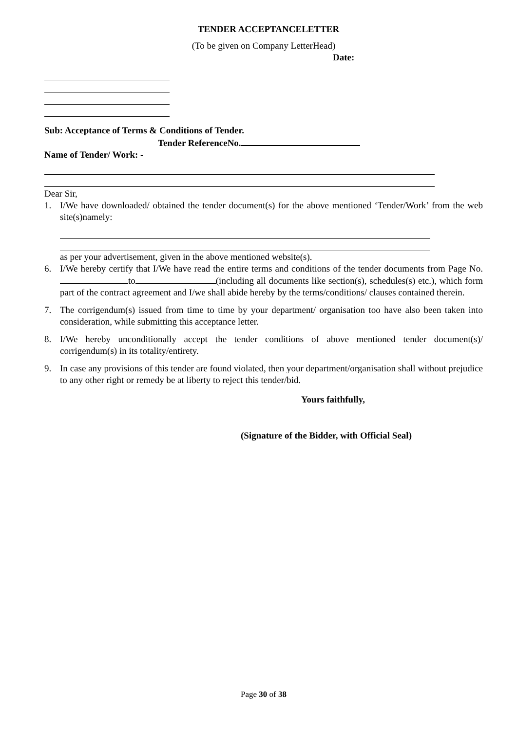TENDER ACCEPTANCELETTER
(To be given on Company LetterHead)
Date:
Sub: Acceptance of Terms & Conditions of Tender.
Tender ReferenceNo.
Name of Tender/ Work: -
Dear Sir,
1. I/We have downloaded/ obtained the tender document(s) for the above mentioned ‘Tender/Work’ from the web site(s)namely:
as per your advertisement, given in the above mentioned website(s).
6. I/We hereby certify that I/We have read the entire terms and conditions of the tender documents from Page No. to (including all documents like section(s), schedules(s) etc.), which form part of the contract agreement and I/we shall abide hereby by the terms/conditions/ clauses contained therein.
7. The corrigendum(s) issued from time to time by your department/ organisation too have also been taken into consideration, while submitting this acceptance letter.
8. I/We hereby unconditionally accept the tender conditions of above mentioned tender document(s)/ corrigendum(s) in its totality/entirety.
9. In case any provisions of this tender are found violated, then your department/organisation shall without prejudice to any other right or remedy be at liberty to reject this tender/bid.
Yours faithfully,
(Signature of the Bidder, with Official Seal)
Page 30 of 38